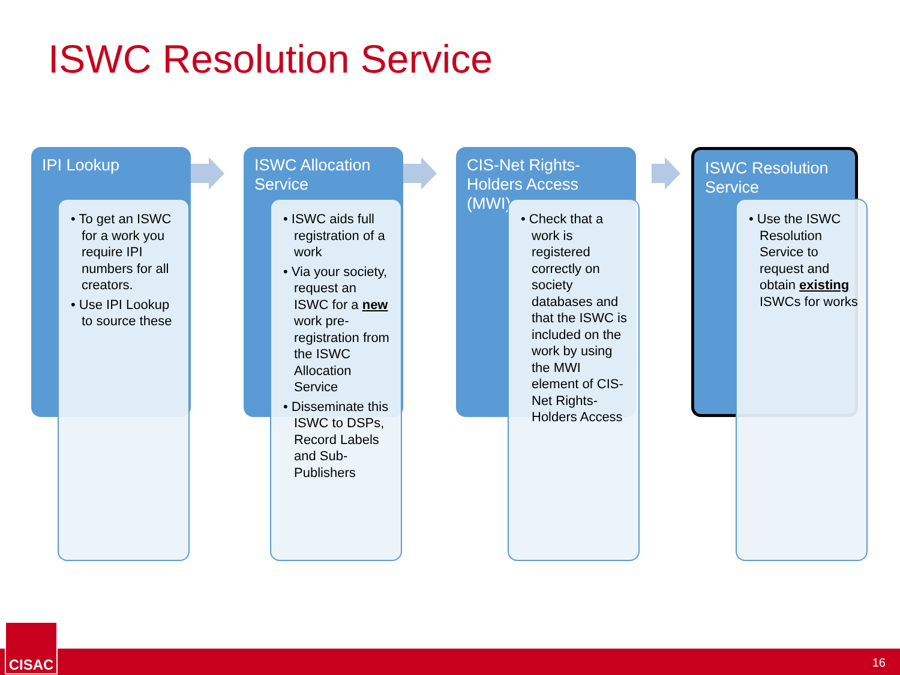ISWC Resolution Service
IPI Lookup
• To get an ISWC for a work you require IPI numbers for all creators.
• Use IPI Lookup to source these
ISWC Allocation Service
• ISWC aids full registration of a work
• Via your society, request an ISWC for a new work pre-registration from the ISWC Allocation Service
• Disseminate this ISWC to DSPs, Record Labels and Sub-Publishers
CIS-Net Rights-Holders Access (MWI)
• Check that a work is registered correctly on society databases and that the ISWC is included on the work by using the MWI element of CIS-Net Rights-Holders Access
ISWC Resolution Service
• Use the ISWC Resolution Service to request and obtain existing ISWCs for works
16
CISAC